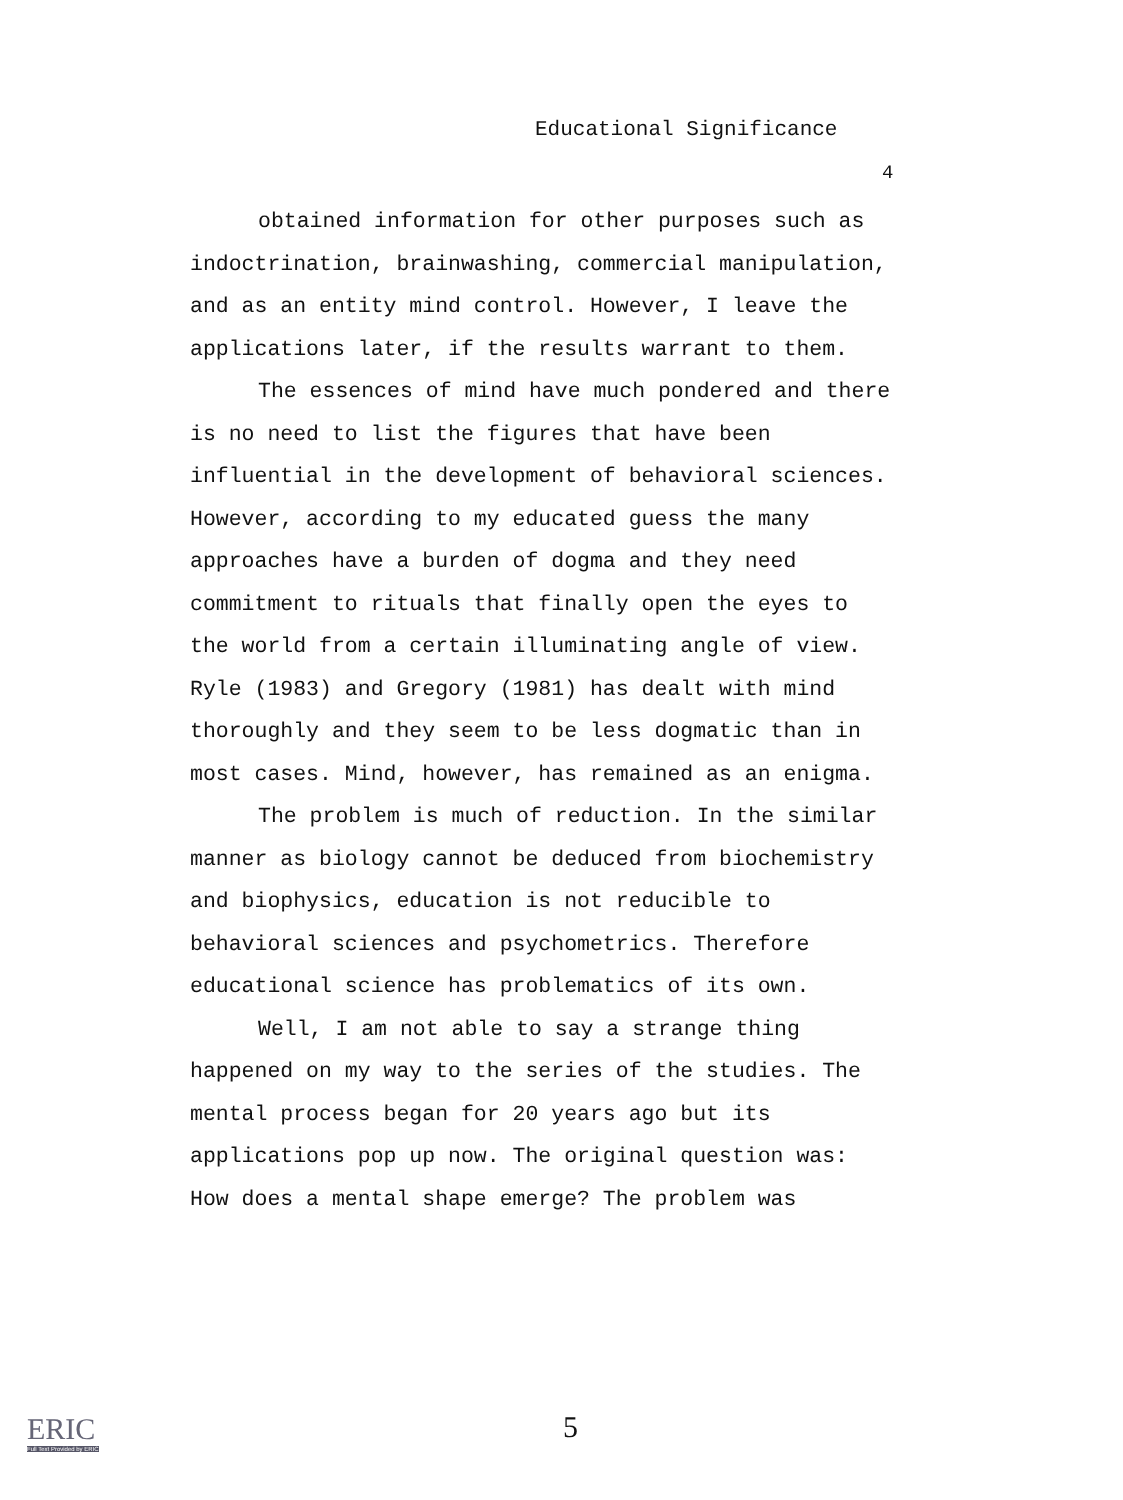Educational Significance
4
obtained information for other purposes such as indoctrination, brainwashing, commercial manipulation, and as an entity mind control. However, I leave the applications later, if the results warrant to them.
The essences of mind have much pondered and there is no need to list the figures that have been influential in the development of behavioral sciences. However, according to my educated guess the many approaches have a burden of dogma and they need commitment to rituals that finally open the eyes to the world from a certain illuminating angle of view. Ryle (1983) and Gregory (1981) has dealt with mind thoroughly and they seem to be less dogmatic than in most cases. Mind, however, has remained as an enigma.
The problem is much of reduction. In the similar manner as biology cannot be deduced from biochemistry and biophysics, education is not reducible to behavioral sciences and psychometrics. Therefore educational science has problematics of its own.
Well, I am not able to say a strange thing happened on my way to the series of the studies. The mental process began for 20 years ago but its applications pop up now. The original question was: How does a mental shape emerge? The problem was
5
ERIC
Full Text Provided by ERIC